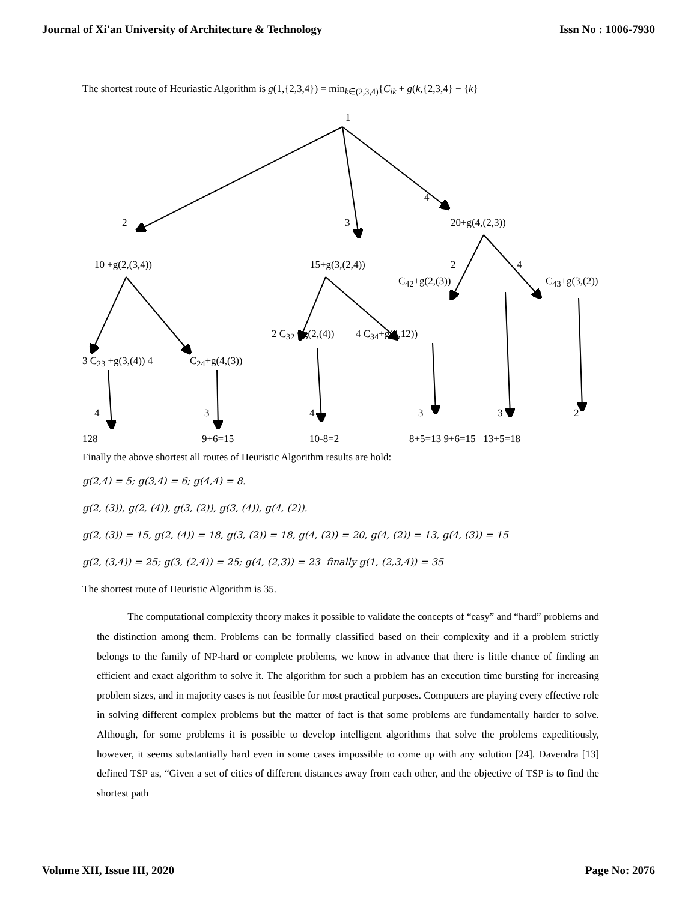Journal of Xi'an University of Architecture & Technology Issn No : 1006-7930
The shortest route of Heuriastic Algorithm is g(1,{2,3,4}) = min<sub>k∈(2,3,4)</sub>{C<sub>ik</sub> + g(k,{2,3,4} − {k}
1
4
2 3 20+g(4,(2,3))
10 +g(2,(3,4)) 15+g(3,(2,4)) 2 4
C<sub>42</sub>+g(2,(3)) C<sub>43</sub>+g(3,(2))
2 C<sub>32</sub> +g(2,(4)) 4 C<sub>34</sub>+g(4,12))
3 C<sub>23</sub> +g(3,(4)) 4 C<sub>24</sub>+g(4,(3))
4 3 4 3 3 2
128 9+6=15 10-8=2 8+5=13 9+6=15 13+5=18
Finally the above shortest all routes of Heuristic Algorithm results are hold:
g(2,4) = 5; g(3,4) = 6; g(4,4) = 8.
g(2, (3)), g(2, (4)), g(3, (2)), g(3, (4)), g(4, (2)).
g(2, (3)) = 15, g(2, (4)) = 18, g(3, (2)) = 18, g(4, (2)) = 20, g(4, (2)) = 13, g(4, (3)) = 15
g(2, (3,4)) = 25; g(3, (2,4)) = 25; g(4, (2,3)) = 23 finally g(1, (2,3,4)) = 35
The shortest route of Heuristic Algorithm is 35.
The computational complexity theory makes it possible to validate the concepts of “easy” and “hard” problems and the distinction among them. Problems can be formally classified based on their complexity and if a problem strictly belongs to the family of NP-hard or complete problems, we know in advance that there is little chance of finding an efficient and exact algorithm to solve it. The algorithm for such a problem has an execution time bursting for increasing problem sizes, and in majority cases is not feasible for most practical purposes. Computers are playing every effective role in solving different complex problems but the matter of fact is that some problems are fundamentally harder to solve. Although, for some problems it is possible to develop intelligent algorithms that solve the problems expeditiously, however, it seems substantially hard even in some cases impossible to come up with any solution [24]. Davendra [13] defined TSP as, “Given a set of cities of different distances away from each other, and the objective of TSP is to find the shortest path
Volume XII, Issue III, 2020 Page No: 2076